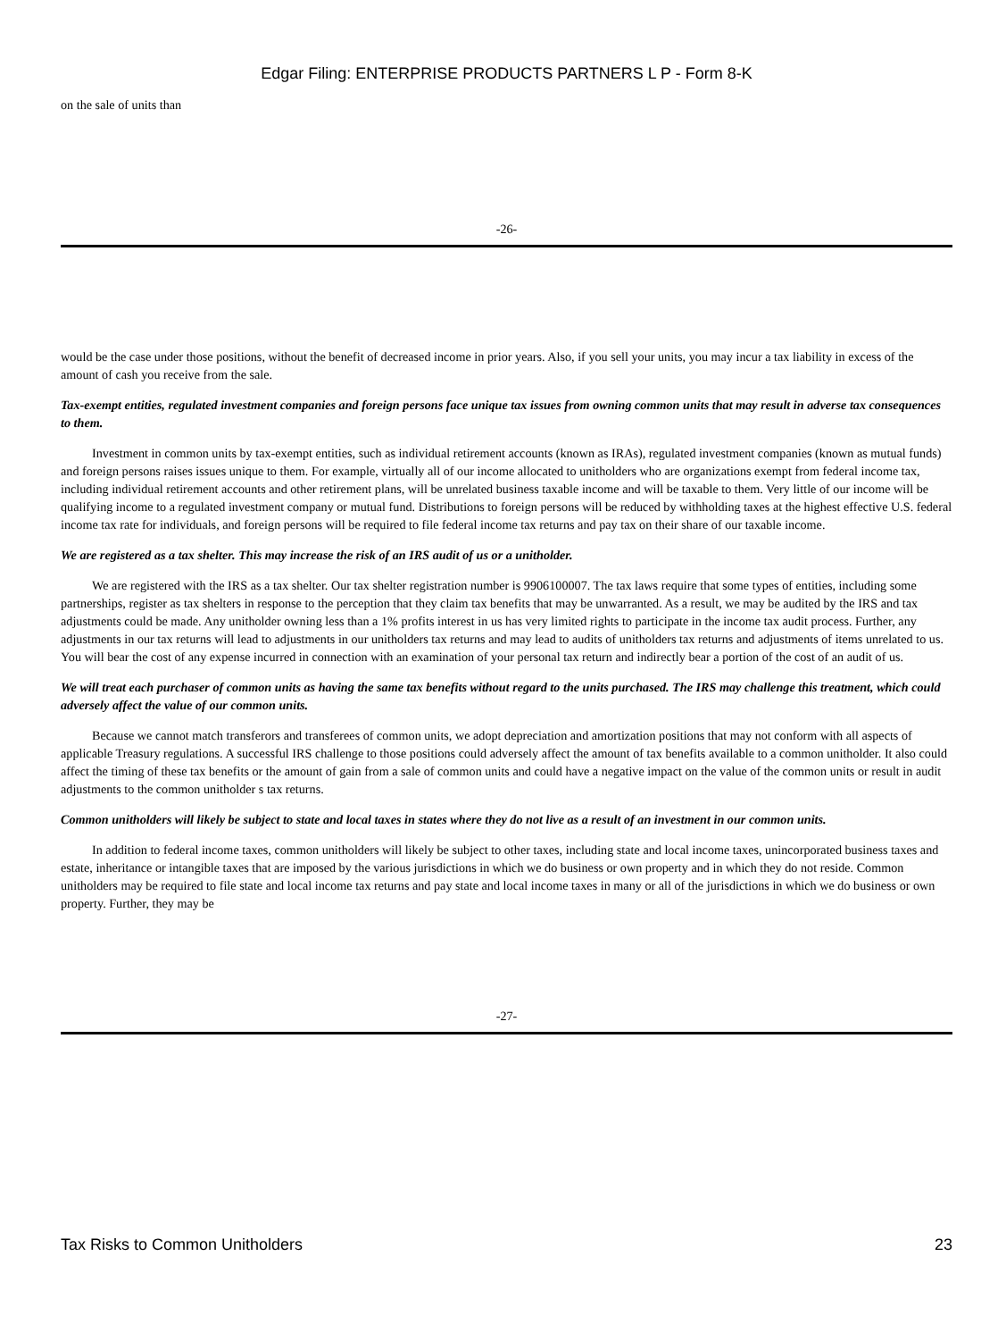Edgar Filing: ENTERPRISE PRODUCTS PARTNERS L P - Form 8-K
on the sale of units than
-26-
would be the case under those positions, without the benefit of decreased income in prior years. Also, if you sell your units, you may incur a tax liability in excess of the amount of cash you receive from the sale.
Tax-exempt entities, regulated investment companies and foreign persons face unique tax issues from owning common units that may result in adverse tax consequences to them.
Investment in common units by tax-exempt entities, such as individual retirement accounts (known as IRAs), regulated investment companies (known as mutual funds) and foreign persons raises issues unique to them. For example, virtually all of our income allocated to unitholders who are organizations exempt from federal income tax, including individual retirement accounts and other retirement plans, will be unrelated business taxable income and will be taxable to them. Very little of our income will be qualifying income to a regulated investment company or mutual fund. Distributions to foreign persons will be reduced by withholding taxes at the highest effective U.S. federal income tax rate for individuals, and foreign persons will be required to file federal income tax returns and pay tax on their share of our taxable income.
We are registered as a tax shelter. This may increase the risk of an IRS audit of us or a unitholder.
We are registered with the IRS as a tax shelter. Our tax shelter registration number is 9906100007. The tax laws require that some types of entities, including some partnerships, register as tax shelters in response to the perception that they claim tax benefits that may be unwarranted. As a result, we may be audited by the IRS and tax adjustments could be made. Any unitholder owning less than a 1% profits interest in us has very limited rights to participate in the income tax audit process. Further, any adjustments in our tax returns will lead to adjustments in our unitholders tax returns and may lead to audits of unitholders tax returns and adjustments of items unrelated to us. You will bear the cost of any expense incurred in connection with an examination of your personal tax return and indirectly bear a portion of the cost of an audit of us.
We will treat each purchaser of common units as having the same tax benefits without regard to the units purchased. The IRS may challenge this treatment, which could adversely affect the value of our common units.
Because we cannot match transferors and transferees of common units, we adopt depreciation and amortization positions that may not conform with all aspects of applicable Treasury regulations. A successful IRS challenge to those positions could adversely affect the amount of tax benefits available to a common unitholder. It also could affect the timing of these tax benefits or the amount of gain from a sale of common units and could have a negative impact on the value of the common units or result in audit adjustments to the common unitholder s tax returns.
Common unitholders will likely be subject to state and local taxes in states where they do not live as a result of an investment in our common units.
In addition to federal income taxes, common unitholders will likely be subject to other taxes, including state and local income taxes, unincorporated business taxes and estate, inheritance or intangible taxes that are imposed by the various jurisdictions in which we do business or own property and in which they do not reside. Common unitholders may be required to file state and local income tax returns and pay state and local income taxes in many or all of the jurisdictions in which we do business or own property. Further, they may be
-27-
Tax Risks to Common Unitholders 23